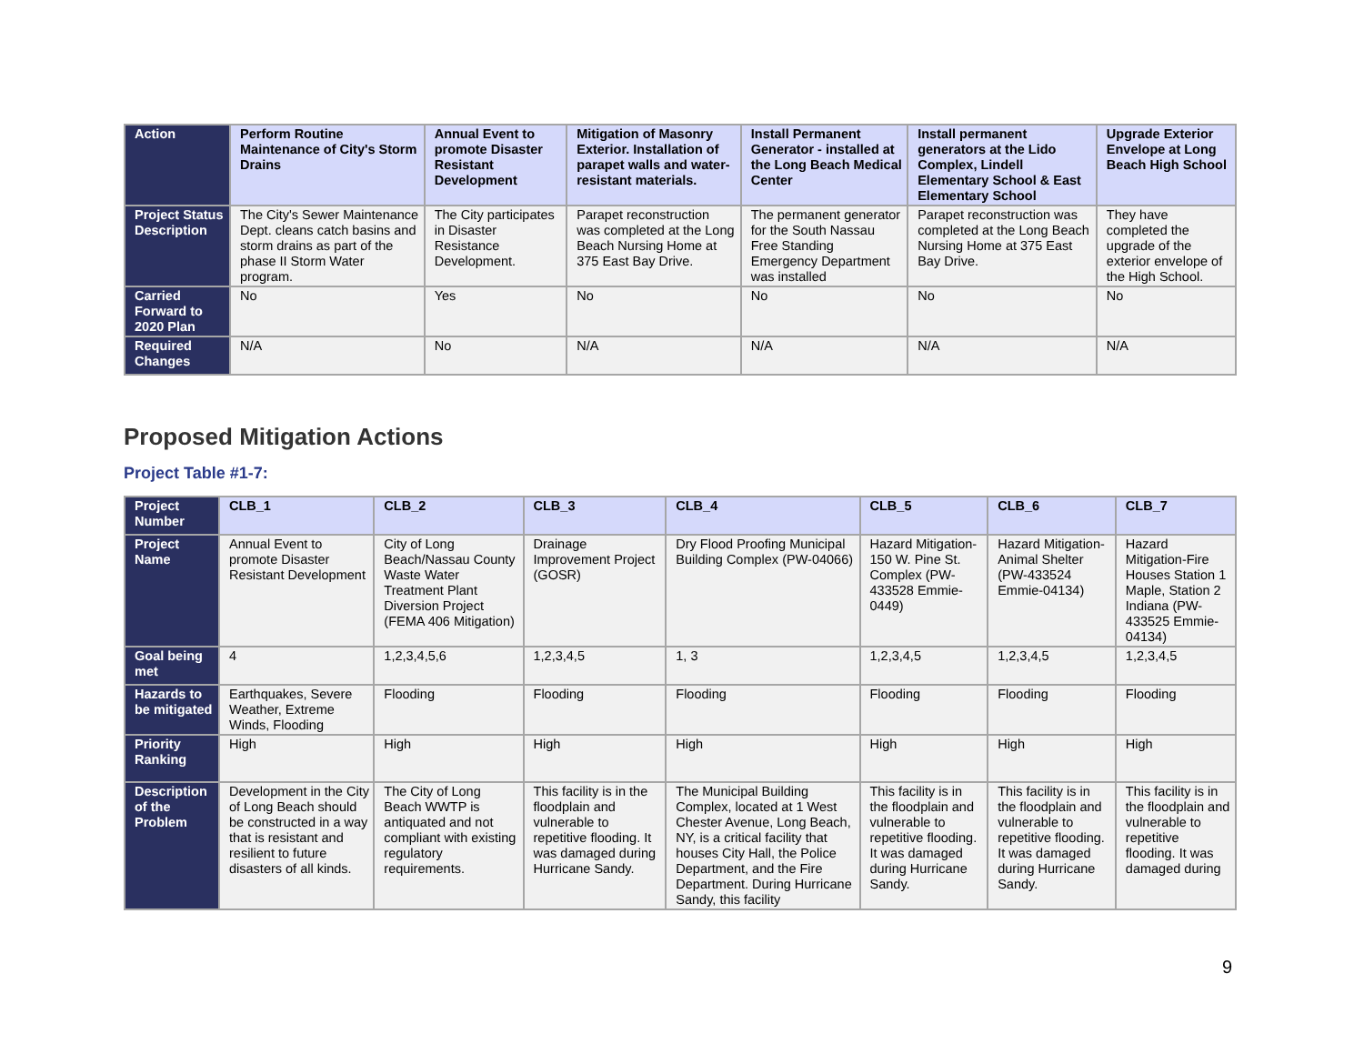| Action | Perform Routine Maintenance of City's Storm Drains | Annual Event to promote Disaster Resistant Development | Mitigation of Masonry Exterior. Installation of parapet walls and water-resistant materials. | Install Permanent Generator - installed at the Long Beach Medical Center | Install permanent generators at the Lido Complex, Lindell Elementary School & East Elementary School | Upgrade Exterior Envelope at Long Beach High School |
| Project Status Description | The City's Sewer Maintenance Dept. cleans catch basins and storm drains as part of the phase II Storm Water program. | The City participates in Disaster Resistance Development. | Parapet reconstruction was completed at the Long Beach Nursing Home at 375 East Bay Drive. | The permanent generator for the South Nassau Free Standing Emergency Department was installed | Parapet reconstruction was completed at the Long Beach Nursing Home at 375 East Bay Drive. | They have completed the upgrade of the exterior envelope of the High School. |
| Carried Forward to 2020 Plan | No | Yes | No | No | No | No |
| Required Changes | N/A | No | N/A | N/A | N/A | N/A |
Proposed Mitigation Actions
Project Table #1-7:
| Project Number | CLB_1 | CLB_2 | CLB_3 | CLB_4 | CLB_5 | CLB_6 | CLB_7 |
| Project Name | Annual Event to promote Disaster Resistant Development | City of Long Beach/Nassau County Waste Water Treatment Plant Diversion Project (FEMA 406 Mitigation) | Drainage Improvement Project (GOSR) | Dry Flood Proofing Municipal Building Complex (PW-04066) | Hazard Mitigation-150 W. Pine St. Complex (PW-433528 Emmie-0449) | Hazard Mitigation-Animal Shelter (PW-433524 Emmie-04134) | Hazard Mitigation-Fire Houses Station 1 Maple, Station 2 Indiana (PW-433525 Emmie-04134) |
| Goal being met | 4 | 1,2,3,4,5,6 | 1,2,3,4,5 | 1, 3 | 1,2,3,4,5 | 1,2,3,4,5 | 1,2,3,4,5 |
| Hazards to be mitigated | Earthquakes, Severe Weather, Extreme Winds, Flooding | Flooding | Flooding | Flooding | Flooding | Flooding | Flooding |
| Priority Ranking | High | High | High | High | High | High | High |
| Description of the Problem | Development in the City of Long Beach should be constructed in a way that is resistant and resilient to future disasters of all kinds. | The City of Long Beach WWTP is antiquated and not compliant with existing regulatory requirements. | This facility is in the floodplain and vulnerable to repetitive flooding. It was damaged during Hurricane Sandy. | The Municipal Building Complex, located at 1 West Chester Avenue, Long Beach, NY, is a critical facility that houses City Hall, the Police Department, and the Fire Department. During Hurricane Sandy, this facility | This facility is in the floodplain and vulnerable to repetitive flooding. It was damaged during Hurricane Sandy. | This facility is in the floodplain and vulnerable to repetitive flooding. It was damaged during Hurricane Sandy. | This facility is in the floodplain and vulnerable to repetitive flooding. It was damaged during |
9